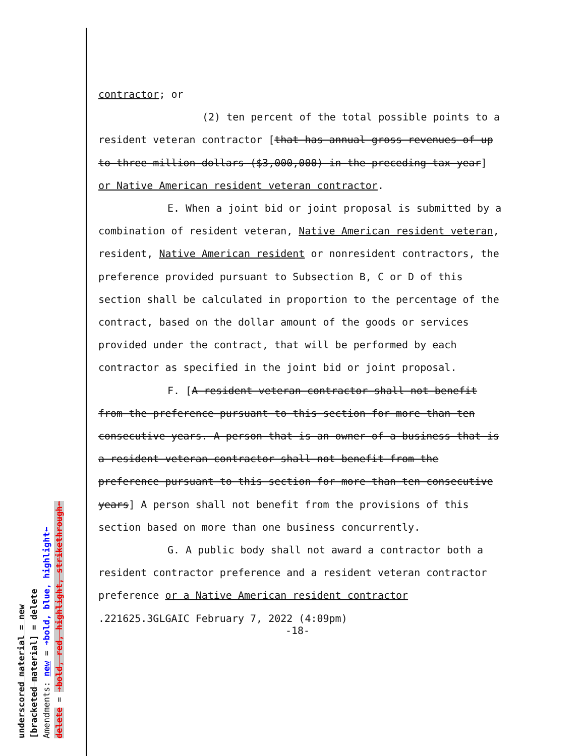contractor; or
(2) ten percent of the total possible points to a resident veteran contractor [that has annual gross revenues of up to three million dollars ($3,000,000) in the preceding tax year] or Native American resident veteran contractor.
E. When a joint bid or joint proposal is submitted by a combination of resident veteran, Native American resident veteran, resident, Native American resident or nonresident contractors, the preference provided pursuant to Subsection B, C or D of this section shall be calculated in proportion to the percentage of the contract, based on the dollar amount of the goods or services provided under the contract, that will be performed by each contractor as specified in the joint bid or joint proposal.
F. [A resident veteran contractor shall not benefit from the preference pursuant to this section for more than ten consecutive years. A person that is an owner of a business that is a resident veteran contractor shall not benefit from the preference pursuant to this section for more than ten consecutive years] A person shall not benefit from the provisions of this section based on more than one business concurrently.
G. A public body shall not award a contractor both a resident contractor preference and a resident veteran contractor preference or a Native American resident contractor
.221625.3GLGAIC February 7, 2022 (4:09pm)
-18-
underscored material = new
[bracketed material] = delete
Amendments: new = ➔bold, blue, highlight⬅
delete = ➔bold, red, highlight, strikethrough⬅